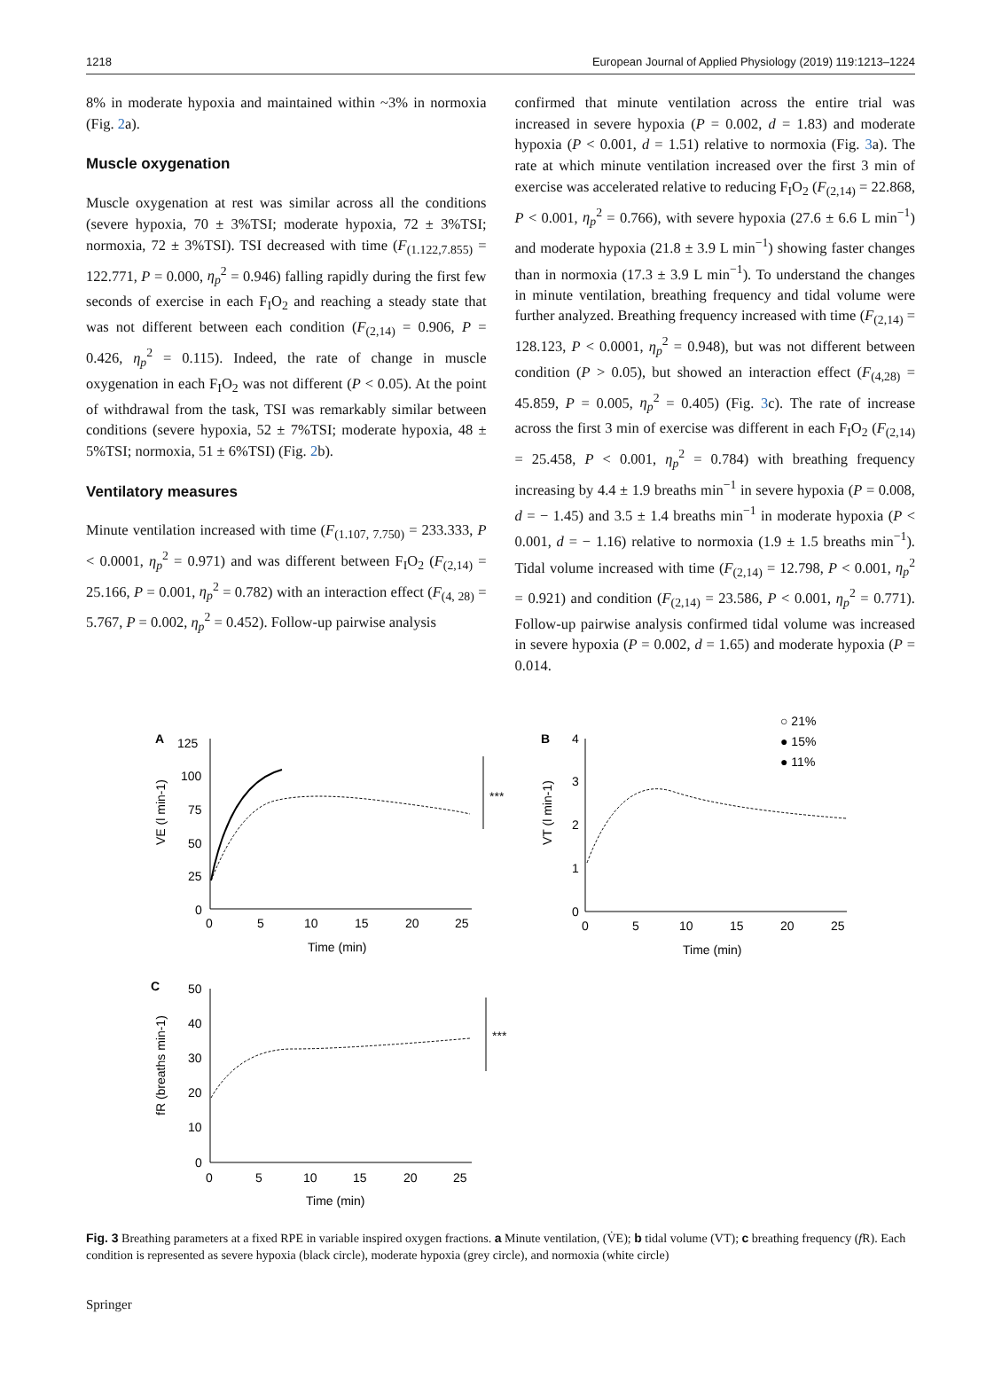1218 European Journal of Applied Physiology (2019) 119:1213–1224
8% in moderate hypoxia and maintained within ~3% in normoxia (Fig. 2a).
Muscle oxygenation
Muscle oxygenation at rest was similar across all the conditions (severe hypoxia, 70 ± 3%TSI; moderate hypoxia, 72 ± 3%TSI; normoxia, 72 ± 3%TSI). TSI decreased with time (F<sub>(1.122,7.855)</sub> = 122.771, P = 0.000, η<sub>p</sub><sup>2</sup> = 0.946) falling rapidly during the first few seconds of exercise in each F<sub>I</sub>O<sub>2</sub> and reaching a steady state that was not different between each condition (F<sub>(2,14)</sub> = 0.906, P = 0.426, η<sub>p</sub><sup>2</sup> = 0.115). Indeed, the rate of change in muscle oxygenation in each F<sub>I</sub>O<sub>2</sub> was not different (P < 0.05). At the point of withdrawal from the task, TSI was remarkably similar between conditions (severe hypoxia, 52 ± 7%TSI; moderate hypoxia, 48 ± 5%TSI; normoxia, 51 ± 6%TSI) (Fig. 2b).
Ventilatory measures
Minute ventilation increased with time (F<sub>(1.107, 7.750)</sub> = 233.333, P < 0.0001, η<sub>p</sub><sup>2</sup> = 0.971) and was different between F<sub>I</sub>O<sub>2</sub> (F<sub>(2,14)</sub> = 25.166, P = 0.001, η<sub>p</sub><sup>2</sup> = 0.782) with an interaction effect (F<sub>(4, 28)</sub> = 5.767, P = 0.002, η<sub>p</sub><sup>2</sup> = 0.452). Follow-up pairwise analysis
confirmed that minute ventilation across the entire trial was increased in severe hypoxia (P = 0.002, d = 1.83) and moderate hypoxia (P < 0.001, d = 1.51) relative to normoxia (Fig. 3a). The rate at which minute ventilation increased over the first 3 min of exercise was accelerated relative to reducing F<sub>I</sub>O<sub>2</sub> (F<sub>(2,14)</sub> = 22.868, P < 0.001, η<sub>p</sub><sup>2</sup> = 0.766), with severe hypoxia (27.6 ± 6.6 L min<sup>−1</sup>) and moderate hypoxia (21.8 ± 3.9 L min<sup>−1</sup>) showing faster changes than in normoxia (17.3 ± 3.9 L min<sup>−1</sup>). To understand the changes in minute ventilation, breathing frequency and tidal volume were further analyzed. Breathing frequency increased with time (F<sub>(2,14)</sub> = 128.123, P < 0.0001, η<sub>p</sub><sup>2</sup> = 0.948), but was not different between condition (P > 0.05), but showed an interaction effect (F<sub>(4,28)</sub> = 45.859, P = 0.005, η<sub>p</sub><sup>2</sup> = 0.405) (Fig. 3c). The rate of increase across the first 3 min of exercise was different in each F<sub>I</sub>O<sub>2</sub> (F<sub>(2,14)</sub> = 25.458, P < 0.001, η<sub>p</sub><sup>2</sup> = 0.784) with breathing frequency increasing by 4.4 ± 1.9 breaths min<sup>−1</sup> in severe hypoxia (P = 0.008, d = − 1.45) and 3.5 ± 1.4 breaths min<sup>−1</sup> in moderate hypoxia (P < 0.001, d = − 1.16) relative to normoxia (1.9 ± 1.5 breaths min<sup>−1</sup>). Tidal volume increased with time (F<sub>(2,14)</sub> = 12.798, P < 0.001, η<sub>p</sub><sup>2</sup> = 0.921) and condition (F<sub>(2,14)</sub> = 23.586, P < 0.001, η<sub>p</sub><sup>2</sup> = 0.771). Follow-up pairwise analysis confirmed tidal volume was increased in severe hypoxia (P = 0.002, d = 1.65) and moderate hypoxia (P = 0.014.
A
B
C
125
100
75
50
25
0
0
5
10
15
20
25
Time (min)
***
VE (l min-1)
4
3
2
1
0
0
5
10
15
20
25
Time (min)
VT (l min-1)
○ 21%
● 15%
● 11%
50
40
30
20
10
0
0
5
10
15
20
25
Time (min)
***
fR (breaths min-1)
Fig. 3 Breathing parameters at a fixed RPE in variable inspired oxygen fractions. a Minute ventilation, (V̇E); b tidal volume (VT); c breathing frequency (f R). Each condition is represented as severe hypoxia (black circle), moderate hypoxia (grey circle), and normoxia (white circle)
Springer